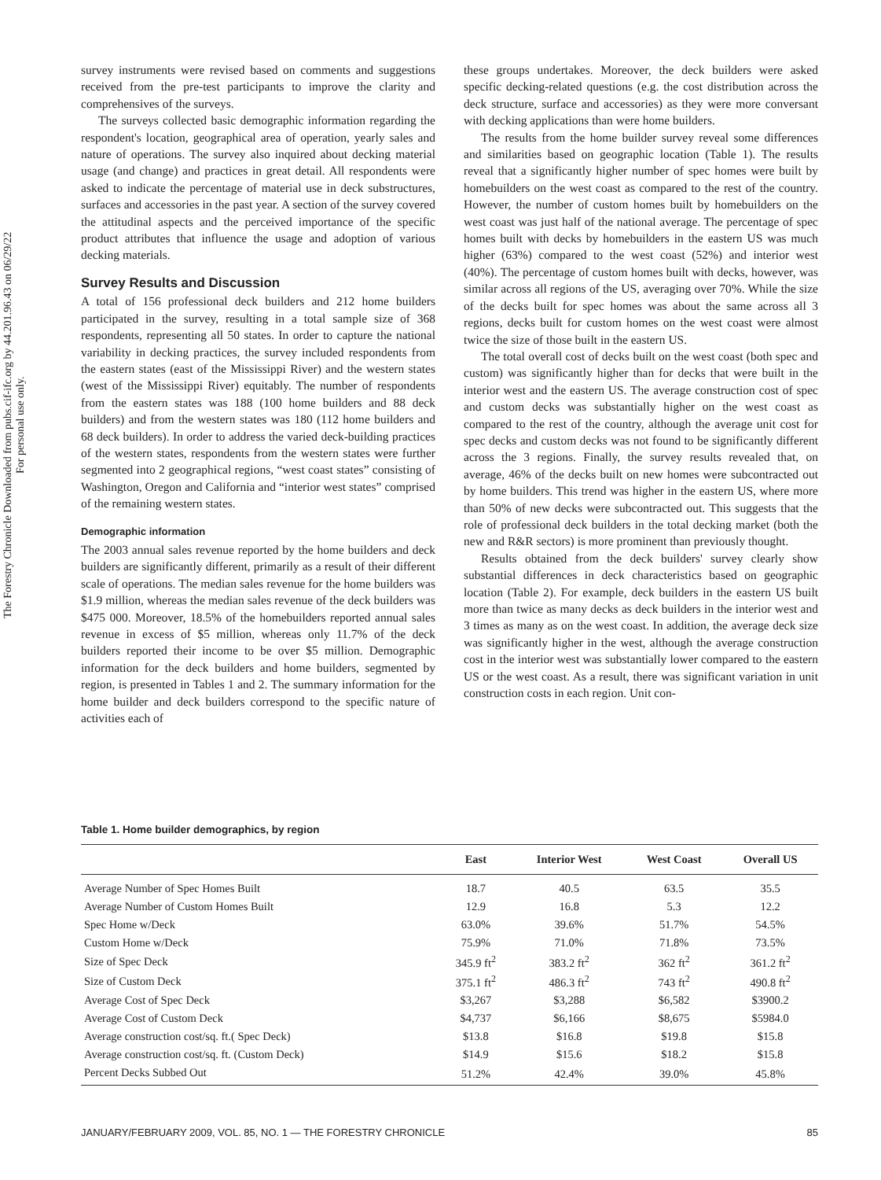The Forestry Chronicle Downloaded from pubs.cif-ifc.org by 44.201.96.43 on 06/29/22
For personal use only.
survey instruments were revised based on comments and suggestions received from the pre-test participants to improve the clarity and comprehensives of the surveys.
The surveys collected basic demographic information regarding the respondent's location, geographical area of operation, yearly sales and nature of operations. The survey also inquired about decking material usage (and change) and practices in great detail. All respondents were asked to indicate the percentage of material use in deck substructures, surfaces and accessories in the past year. A section of the survey covered the attitudinal aspects and the perceived importance of the specific product attributes that influence the usage and adoption of various decking materials.
Survey Results and Discussion
A total of 156 professional deck builders and 212 home builders participated in the survey, resulting in a total sample size of 368 respondents, representing all 50 states. In order to capture the national variability in decking practices, the survey included respondents from the eastern states (east of the Mississippi River) and the western states (west of the Mississippi River) equitably. The number of respondents from the eastern states was 188 (100 home builders and 88 deck builders) and from the western states was 180 (112 home builders and 68 deck builders). In order to address the varied deck-building practices of the western states, respondents from the western states were further segmented into 2 geographical regions, “west coast states” consisting of Washington, Oregon and California and “interior west states” comprised of the remaining western states.
Demographic information
The 2003 annual sales revenue reported by the home builders and deck builders are significantly different, primarily as a result of their different scale of operations. The median sales revenue for the home builders was $1.9 million, whereas the median sales revenue of the deck builders was $475 000. Moreover, 18.5% of the homebuilders reported annual sales revenue in excess of $5 million, whereas only 11.7% of the deck builders reported their income to be over $5 million. Demographic information for the deck builders and home builders, segmented by region, is presented in Tables 1 and 2. The summary information for the home builder and deck builders correspond to the specific nature of activities each of
these groups undertakes. Moreover, the deck builders were asked specific decking-related questions (e.g. the cost distribution across the deck structure, surface and accessories) as they were more conversant with decking applications than were home builders.
The results from the home builder survey reveal some differences and similarities based on geographic location (Table 1). The results reveal that a significantly higher number of spec homes were built by homebuilders on the west coast as compared to the rest of the country. However, the number of custom homes built by homebuilders on the west coast was just half of the national average. The percentage of spec homes built with decks by homebuilders in the eastern US was much higher (63%) compared to the west coast (52%) and interior west (40%). The percentage of custom homes built with decks, however, was similar across all regions of the US, averaging over 70%. While the size of the decks built for spec homes was about the same across all 3 regions, decks built for custom homes on the west coast were almost twice the size of those built in the eastern US.
The total overall cost of decks built on the west coast (both spec and custom) was significantly higher than for decks that were built in the interior west and the eastern US. The average construction cost of spec and custom decks was substantially higher on the west coast as compared to the rest of the country, although the average unit cost for spec decks and custom decks was not found to be significantly different across the 3 regions. Finally, the survey results revealed that, on average, 46% of the decks built on new homes were subcontracted out by home builders. This trend was higher in the eastern US, where more than 50% of new decks were subcontracted out. This suggests that the role of professional deck builders in the total decking market (both the new and R&R sectors) is more prominent than previously thought.
Results obtained from the deck builders' survey clearly show substantial differences in deck characteristics based on geographic location (Table 2). For example, deck builders in the eastern US built more than twice as many decks as deck builders in the interior west and 3 times as many as on the west coast. In addition, the average deck size was significantly higher in the west, although the average construction cost in the interior west was substantially lower compared to the eastern US or the west coast. As a result, there was significant variation in unit construction costs in each region. Unit con-
Table 1. Home builder demographics, by region
| | East | Interior West | West Coast | Overall US |
| --- | --- | --- | --- | --- |
| Average Number of Spec Homes Built | 18.7 | 40.5 | 63.5 | 35.5 |
| Average Number of Custom Homes Built | 12.9 | 16.8 | 5.3 | 12.2 |
| Spec Home w/Deck | 63.0% | 39.6% | 51.7% | 54.5% |
| Custom Home w/Deck | 75.9% | 71.0% | 71.8% | 73.5% |
| Size of Spec Deck | 345.9 ft<sup>2</sup> | 383.2 ft<sup>2</sup> | 362 ft<sup>2</sup> | 361.2 ft<sup>2</sup> |
| Size of Custom Deck | 375.1 ft<sup>2</sup> | 486.3 ft<sup>2</sup> | 743 ft<sup>2</sup> | 490.8 ft<sup>2</sup> |
| Average Cost of Spec Deck | $3,267 | $3,288 | $6,582 | $3900.2 |
| Average Cost of Custom Deck | $4,737 | $6,166 | $8,675 | $5984.0 |
| Average construction cost/sq. ft.( Spec Deck) | $13.8 | $16.8 | $19.8 | $15.8 |
| Average construction cost/sq. ft. (Custom Deck) | $14.9 | $15.6 | $18.2 | $15.8 |
| Percent Decks Subbed Out | 51.2% | 42.4% | 39.0% | 45.8% |
JANUARY/FEBRUARY 2009, VOL. 85, NO. 1 — THE FORESTRY CHRONICLE 85